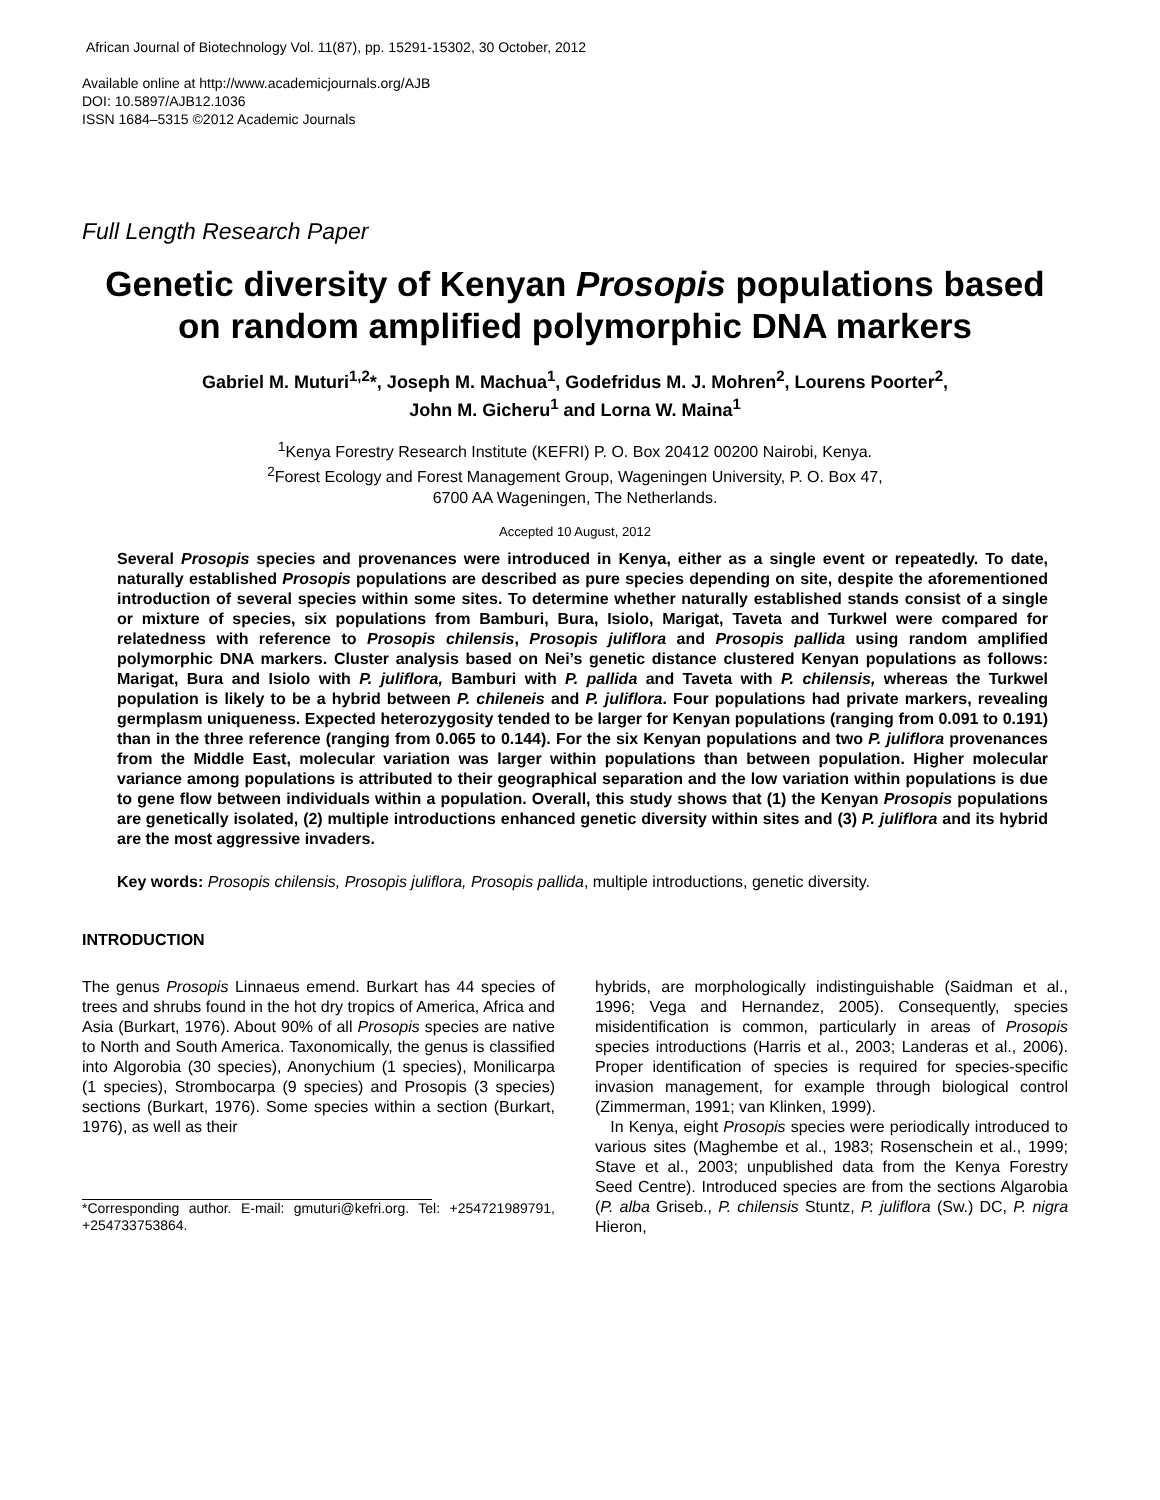African Journal of Biotechnology Vol. 11(87), pp. 15291-15302, 30 October, 2012
Available online at http://www.academicjournals.org/AJB
DOI: 10.5897/AJB12.1036
ISSN 1684–5315 ©2012 Academic Journals
Full Length Research Paper
Genetic diversity of Kenyan Prosopis populations based on random amplified polymorphic DNA markers
Gabriel M. Muturi<sup>1,2</sup>*, Joseph M. Machua<sup>1</sup>, Godefridus M. J. Mohren<sup>2</sup>, Lourens Poorter<sup>2</sup>,
John M. Gicheru<sup>1</sup> and Lorna W. Maina<sup>1</sup>
<sup>1</sup> Kenya Forestry Research Institute (KEFRI) P. O. Box 20412 00200 Nairobi, Kenya.
<sup>2</sup> Forest Ecology and Forest Management Group, Wageningen University, P. O. Box 47,
6700 AA Wageningen, The Netherlands.
Accepted 10 August, 2012
Several Prosopis species and provenances were introduced in Kenya, either as a single event or repeatedly. To date, naturally established Prosopis populations are described as pure species depending on site, despite the aforementioned introduction of several species within some sites. To determine whether naturally established stands consist of a single or mixture of species, six populations from Bamburi, Bura, Isiolo, Marigat, Taveta and Turkwel were compared for relatedness with reference to Prosopis chilensis, Prosopis juliflora and Prosopis pallida using random amplified polymorphic DNA markers. Cluster analysis based on Nei’s genetic distance clustered Kenyan populations as follows: Marigat, Bura and Isiolo with P. juliflora, Bamburi with P. pallida and Taveta with P. chilensis, whereas the Turkwel population is likely to be a hybrid between P. chileneis and P. juliflora. Four populations had private markers, revealing germplasm uniqueness. Expected heterozygosity tended to be larger for Kenyan populations (ranging from 0.091 to 0.191) than in the three reference (ranging from 0.065 to 0.144). For the six Kenyan populations and two P. juliflora provenances from the Middle East, molecular variation was larger within populations than between population. Higher molecular variance among populations is attributed to their geographical separation and the low variation within populations is due to gene flow between individuals within a population. Overall, this study shows that (1) the Kenyan Prosopis populations are genetically isolated, (2) multiple introductions enhanced genetic diversity within sites and (3) P. juliflora and its hybrid are the most aggressive invaders.
Key words: Prosopis chilensis, Prosopis juliflora, Prosopis pallida, multiple introductions, genetic diversity.
INTRODUCTION
The genus Prosopis Linnaeus emend. Burkart has 44 species of trees and shrubs found in the hot dry tropics of America, Africa and Asia (Burkart, 1976). About 90% of all Prosopis species are native to North and South America. Taxonomically, the genus is classified into Algorobia (30 species), Anonychium (1 species), Monilicarpa (1 species), Strombocarpa (9 species) and Prosopis (3 species) sections (Burkart, 1976). Some species within a section (Burkart, 1976), as well as their
*Corresponding author. E-mail: gmuturi@kefri.org. Tel: +254721989791, +254733753864.
hybrids, are morphologically indistinguishable (Saidman et al., 1996; Vega and Hernandez, 2005). Consequently, species misidentification is common, particularly in areas of Prosopis species introductions (Harris et al., 2003; Landeras et al., 2006). Proper identification of species is required for species-specific invasion management, for example through biological control (Zimmerman, 1991; van Klinken, 1999).
In Kenya, eight Prosopis species were periodically introduced to various sites (Maghembe et al., 1983; Rosenschein et al., 1999; Stave et al., 2003; unpublished data from the Kenya Forestry Seed Centre). Introduced species are from the sections Algarobia (P. alba Griseb., P. chilensis Stuntz, P. juliflora (Sw.) DC, P. nigra Hieron,